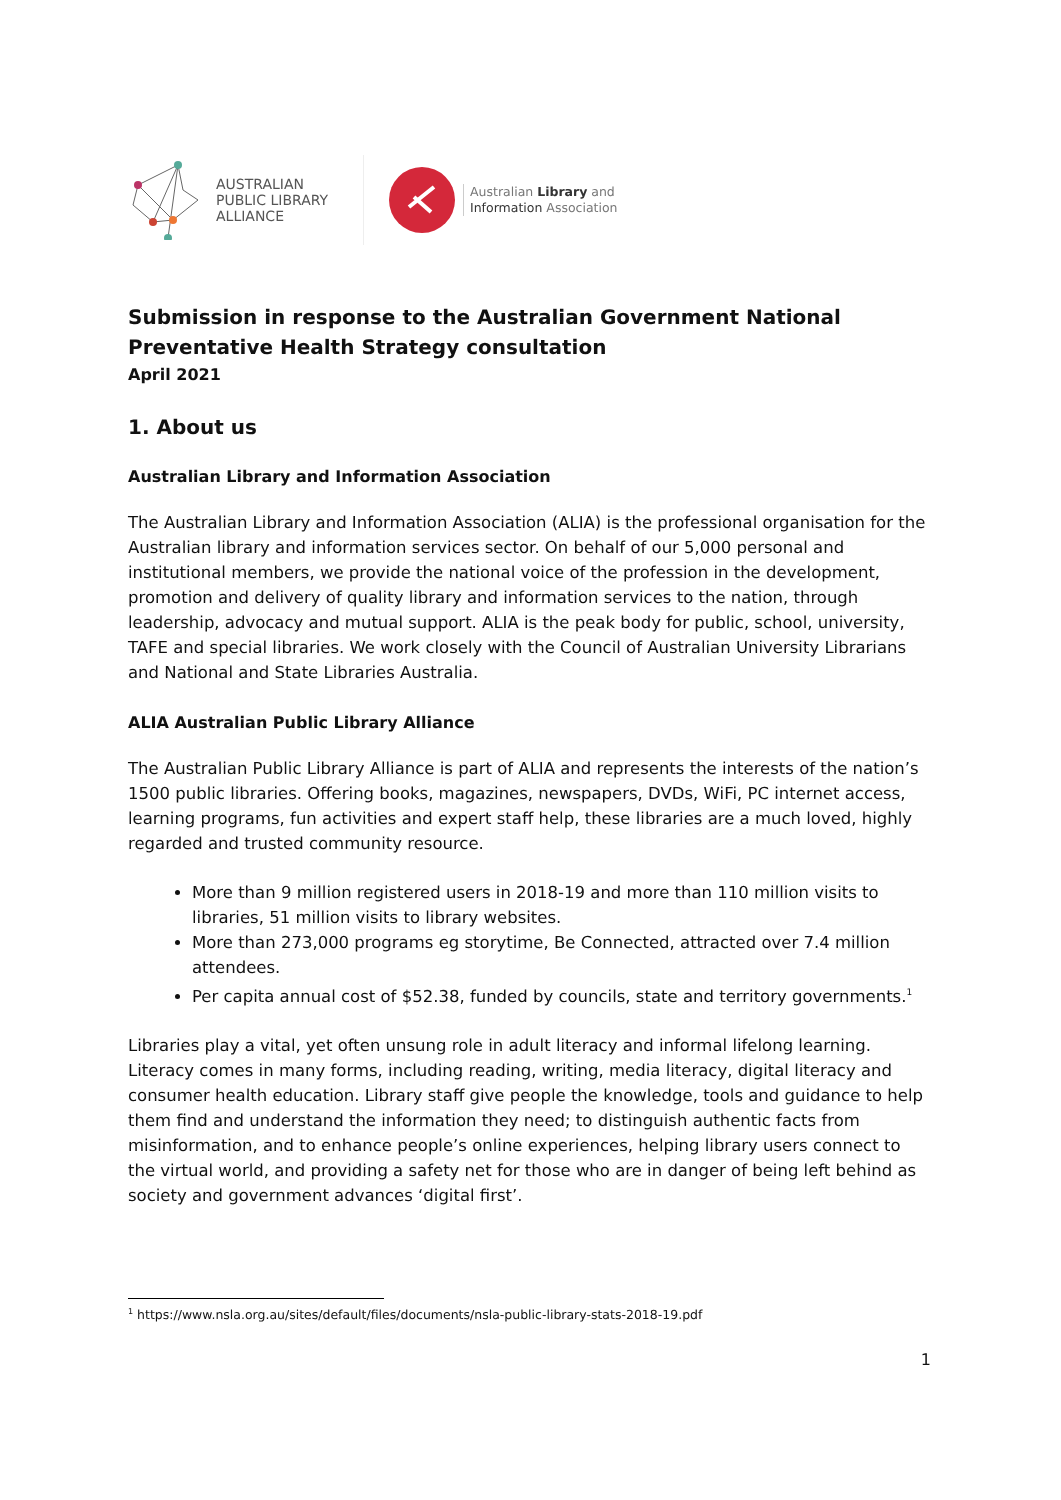AUSTRALIAN
PUBLIC LIBRARY
ALLIANCE
Australian Library and
Information Association
Submission in response to the Australian Government National Preventative Health Strategy consultation
April 2021
1. About us
Australian Library and Information Association
The Australian Library and Information Association (ALIA) is the professional organisation for the Australian library and information services sector. On behalf of our 5,000 personal and institutional members, we provide the national voice of the profession in the development, promotion and delivery of quality library and information services to the nation, through leadership, advocacy and mutual support. ALIA is the peak body for public, school, university, TAFE and special libraries. We work closely with the Council of Australian University Librarians and National and State Libraries Australia.
ALIA Australian Public Library Alliance
The Australian Public Library Alliance is part of ALIA and represents the interests of the nation’s 1500 public libraries. Offering books, magazines, newspapers, DVDs, WiFi, PC internet access, learning programs, fun activities and expert staff help, these libraries are a much loved, highly regarded and trusted community resource.
More than 9 million registered users in 2018-19 and more than 110 million visits to libraries, 51 million visits to library websites.
More than 273,000 programs eg storytime, Be Connected, attracted over 7.4 million attendees.
Per capita annual cost of $52.38, funded by councils, state and territory governments.<sup>1</sup>
Libraries play a vital, yet often unsung role in adult literacy and informal lifelong learning. Literacy comes in many forms, including reading, writing, media literacy, digital literacy and consumer health education. Library staff give people the knowledge, tools and guidance to help them find and understand the information they need; to distinguish authentic facts from misinformation, and to enhance people’s online experiences, helping library users connect to the virtual world, and providing a safety net for those who are in danger of being left behind as society and government advances ‘digital first’.
<sup>1</sup> https://www.nsla.org.au/sites/default/files/documents/nsla-public-library-stats-2018-19.pdf
1